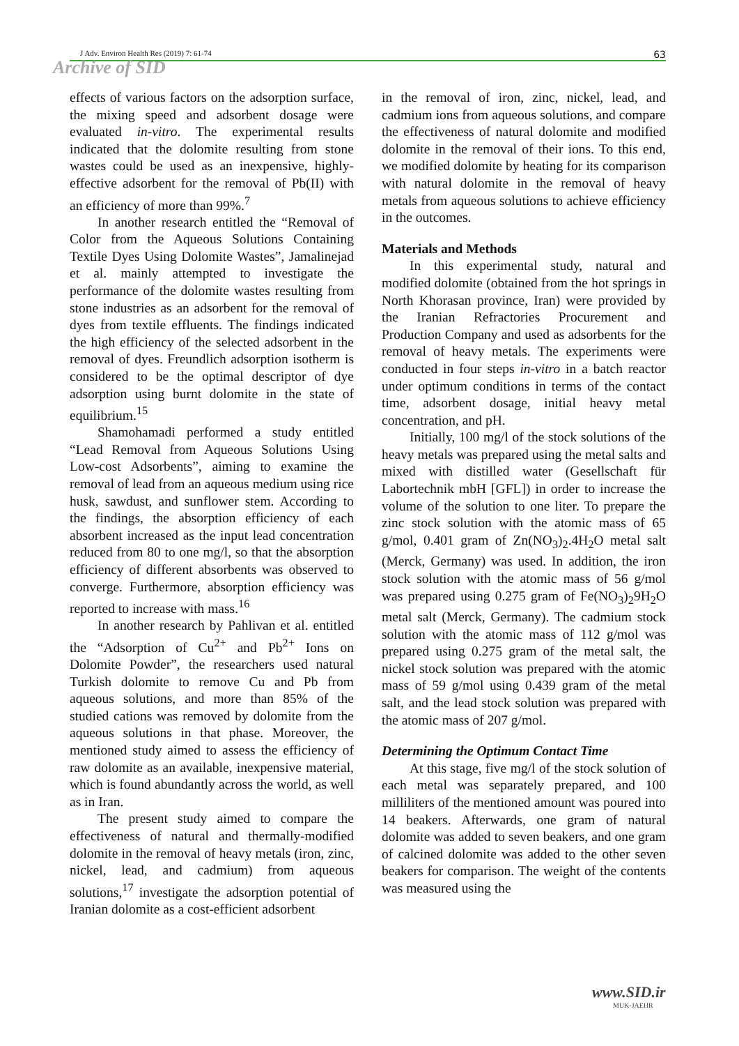J Adv. Environ Health Res (2019) 7: 61-74 63
Archive of SID
effects of various factors on the adsorption surface, the mixing speed and adsorbent dosage were evaluated in-vitro. The experimental results indicated that the dolomite resulting from stone wastes could be used as an inexpensive, highly-effective adsorbent for the removal of Pb(II) with an efficiency of more than 99%.<sup>7</sup>
In another research entitled the “Removal of Color from the Aqueous Solutions Containing Textile Dyes Using Dolomite Wastes”, Jamalinejad et al. mainly attempted to investigate the performance of the dolomite wastes resulting from stone industries as an adsorbent for the removal of dyes from textile effluents. The findings indicated the high efficiency of the selected adsorbent in the removal of dyes. Freundlich adsorption isotherm is considered to be the optimal descriptor of dye adsorption using burnt dolomite in the state of equilibrium.<sup>15</sup>
Shamohamadi performed a study entitled “Lead Removal from Aqueous Solutions Using Low-cost Adsorbents”, aiming to examine the removal of lead from an aqueous medium using rice husk, sawdust, and sunflower stem. According to the findings, the absorption efficiency of each absorbent increased as the input lead concentration reduced from 80 to one mg/l, so that the absorption efficiency of different absorbents was observed to converge. Furthermore, absorption efficiency was reported to increase with mass.<sup>16</sup>
In another research by Pahlivan et al. entitled the “Adsorption of Cu<sup>2+</sup> and Pb<sup>2+</sup> Ions on Dolomite Powder”, the researchers used natural Turkish dolomite to remove Cu and Pb from aqueous solutions, and more than 85% of the studied cations was removed by dolomite from the aqueous solutions in that phase. Moreover, the mentioned study aimed to assess the efficiency of raw dolomite as an available, inexpensive material, which is found abundantly across the world, as well as in Iran.
The present study aimed to compare the effectiveness of natural and thermally-modified dolomite in the removal of heavy metals (iron, zinc, nickel, lead, and cadmium) from aqueous solutions,<sup>17</sup> investigate the adsorption potential of Iranian dolomite as a cost-efficient adsorbent
in the removal of iron, zinc, nickel, lead, and cadmium ions from aqueous solutions, and compare the effectiveness of natural dolomite and modified dolomite in the removal of their ions. To this end, we modified dolomite by heating for its comparison with natural dolomite in the removal of heavy metals from aqueous solutions to achieve efficiency in the outcomes.
Materials and Methods
In this experimental study, natural and modified dolomite (obtained from the hot springs in North Khorasan province, Iran) were provided by the Iranian Refractories Procurement and Production Company and used as adsorbents for the removal of heavy metals. The experiments were conducted in four steps in-vitro in a batch reactor under optimum conditions in terms of the contact time, adsorbent dosage, initial heavy metal concentration, and pH.
Initially, 100 mg/l of the stock solutions of the heavy metals was prepared using the metal salts and mixed with distilled water (Gesellschaft für Labortechnik mbH [GFL]) in order to increase the volume of the solution to one liter. To prepare the zinc stock solution with the atomic mass of 65 g/mol, 0.401 gram of Zn(NO<sub>3</sub>)<sub>2</sub>.4H<sub>2</sub>O metal salt (Merck, Germany) was used. In addition, the iron stock solution with the atomic mass of 56 g/mol was prepared using 0.275 gram of Fe(NO<sub>3</sub>)<sub>2</sub>9H<sub>2</sub>O metal salt (Merck, Germany). The cadmium stock solution with the atomic mass of 112 g/mol was prepared using 0.275 gram of the metal salt, the nickel stock solution was prepared with the atomic mass of 59 g/mol using 0.439 gram of the metal salt, and the lead stock solution was prepared with the atomic mass of 207 g/mol.
Determining the Optimum Contact Time
At this stage, five mg/l of the stock solution of each metal was separately prepared, and 100 milliliters of the mentioned amount was poured into 14 beakers. Afterwards, one gram of natural dolomite was added to seven beakers, and one gram of calcined dolomite was added to the other seven beakers for comparison. The weight of the contents was measured using the
www.SID.ir
MUK-JAEHR